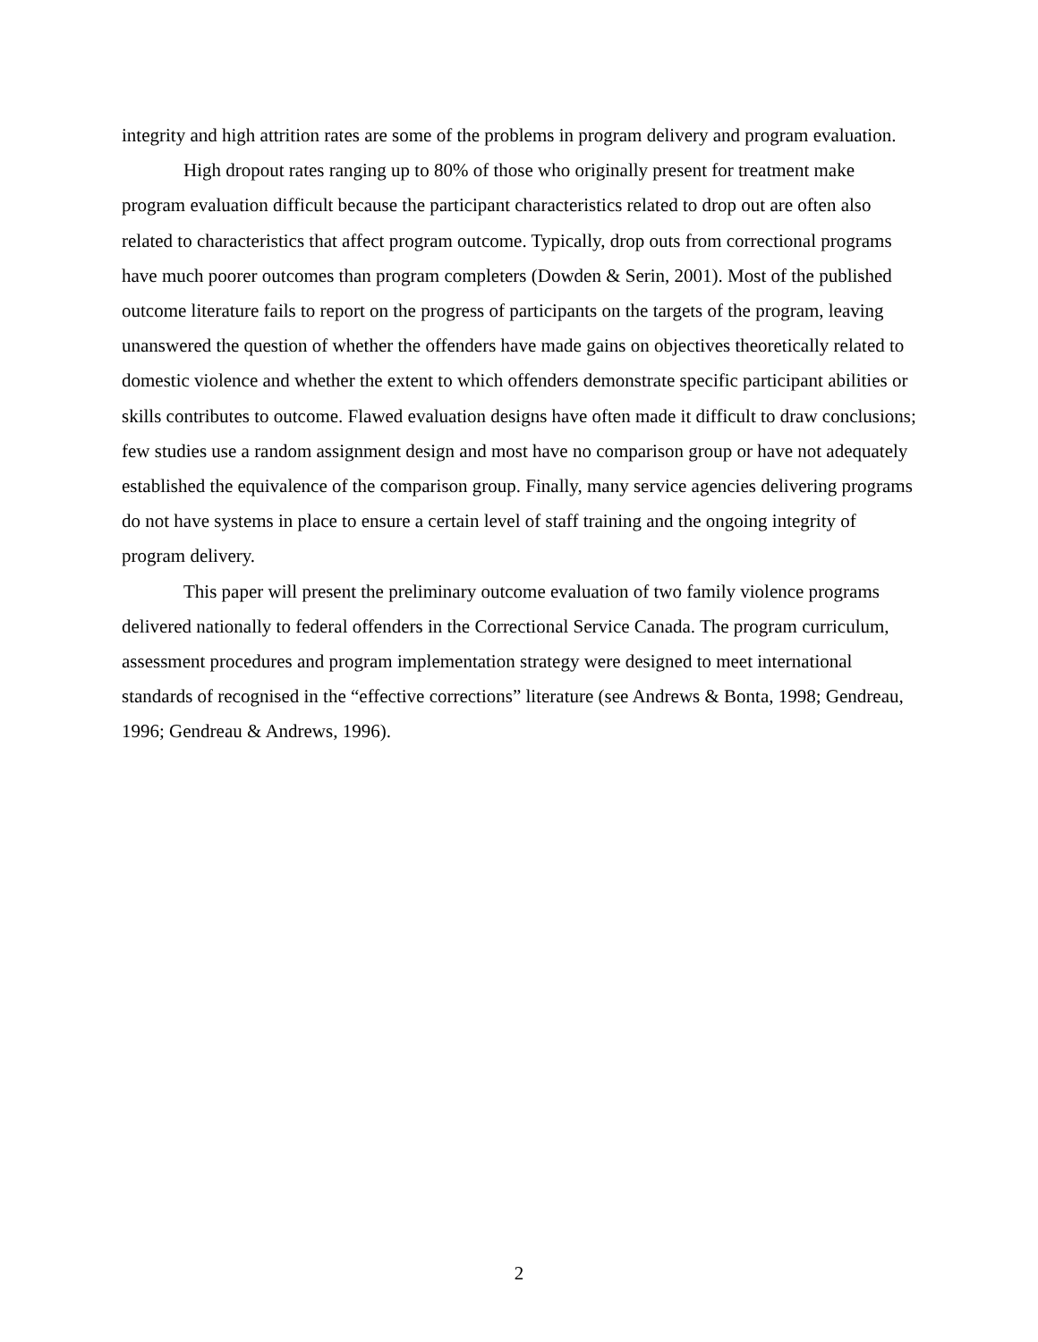integrity and high attrition rates are some of the problems in program delivery and program evaluation.
High dropout rates ranging up to 80% of those who originally present for treatment make program evaluation difficult because the participant characteristics related to drop out are often also related to characteristics that affect program outcome. Typically, drop outs from correctional programs have much poorer outcomes than program completers (Dowden & Serin, 2001). Most of the published outcome literature fails to report on the progress of participants on the targets of the program, leaving unanswered the question of whether the offenders have made gains on objectives theoretically related to domestic violence and whether the extent to which offenders demonstrate specific participant abilities or skills contributes to outcome. Flawed evaluation designs have often made it difficult to draw conclusions; few studies use a random assignment design and most have no comparison group or have not adequately established the equivalence of the comparison group. Finally, many service agencies delivering programs do not have systems in place to ensure a certain level of staff training and the ongoing integrity of program delivery.
This paper will present the preliminary outcome evaluation of two family violence programs delivered nationally to federal offenders in the Correctional Service Canada. The program curriculum, assessment procedures and program implementation strategy were designed to meet international standards of recognised in the “effective corrections” literature (see Andrews & Bonta, 1998; Gendreau, 1996; Gendreau & Andrews, 1996).
2